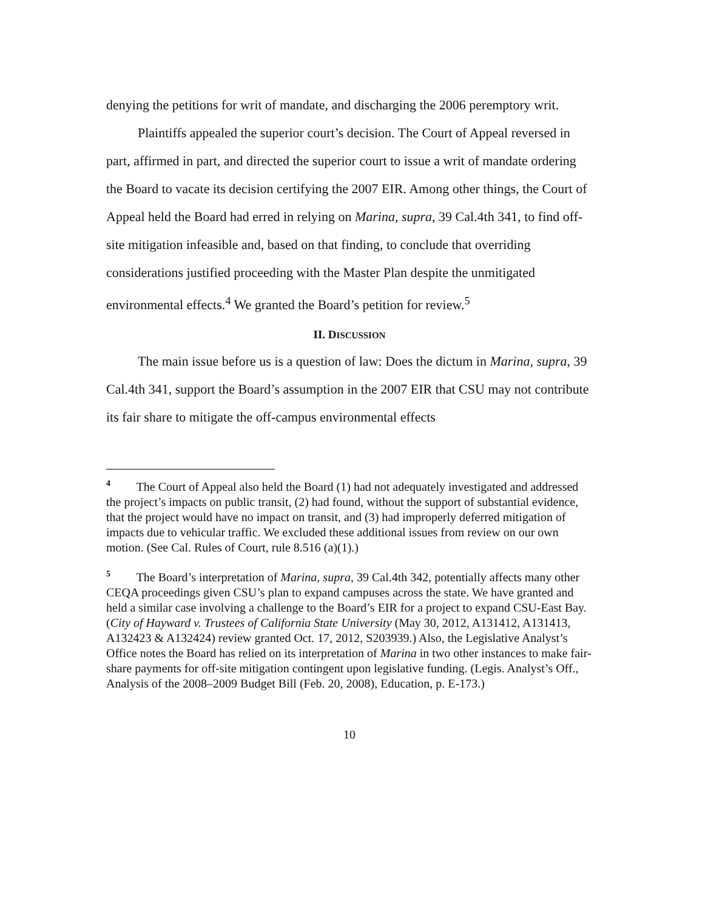denying the petitions for writ of mandate, and discharging the 2006 peremptory writ.
Plaintiffs appealed the superior court’s decision. The Court of Appeal reversed in part, affirmed in part, and directed the superior court to issue a writ of mandate ordering the Board to vacate its decision certifying the 2007 EIR. Among other things, the Court of Appeal held the Board had erred in relying on Marina, supra, 39 Cal.4th 341, to find off-site mitigation infeasible and, based on that finding, to conclude that overriding considerations justified proceeding with the Master Plan despite the unmitigated environmental effects.<sup>4</sup> We granted the Board’s petition for review.<sup>5</sup>
II. DISCUSSION
The main issue before us is a question of law: Does the dictum in Marina, supra, 39 Cal.4th 341, support the Board’s assumption in the 2007 EIR that CSU may not contribute its fair share to mitigate the off-campus environmental effects
<sup>4</sup> The Court of Appeal also held the Board (1) had not adequately investigated and addressed the project’s impacts on public transit, (2) had found, without the support of substantial evidence, that the project would have no impact on transit, and (3) had improperly deferred mitigation of impacts due to vehicular traffic. We excluded these additional issues from review on our own motion. (See Cal. Rules of Court, rule 8.516 (a)(1).)
<sup>5</sup> The Board’s interpretation of Marina, supra, 39 Cal.4th 342, potentially affects many other CEQA proceedings given CSU’s plan to expand campuses across the state. We have granted and held a similar case involving a challenge to the Board’s EIR for a project to expand CSU-East Bay. (City of Hayward v. Trustees of California State University (May 30, 2012, A131412, A131413, A132423 & A132424) review granted Oct. 17, 2012, S203939.) Also, the Legislative Analyst’s Office notes the Board has relied on its interpretation of Marina in two other instances to make fair-share payments for off-site mitigation contingent upon legislative funding. (Legis. Analyst’s Off., Analysis of the 2008–2009 Budget Bill (Feb. 20, 2008), Education, p. E-173.)
10